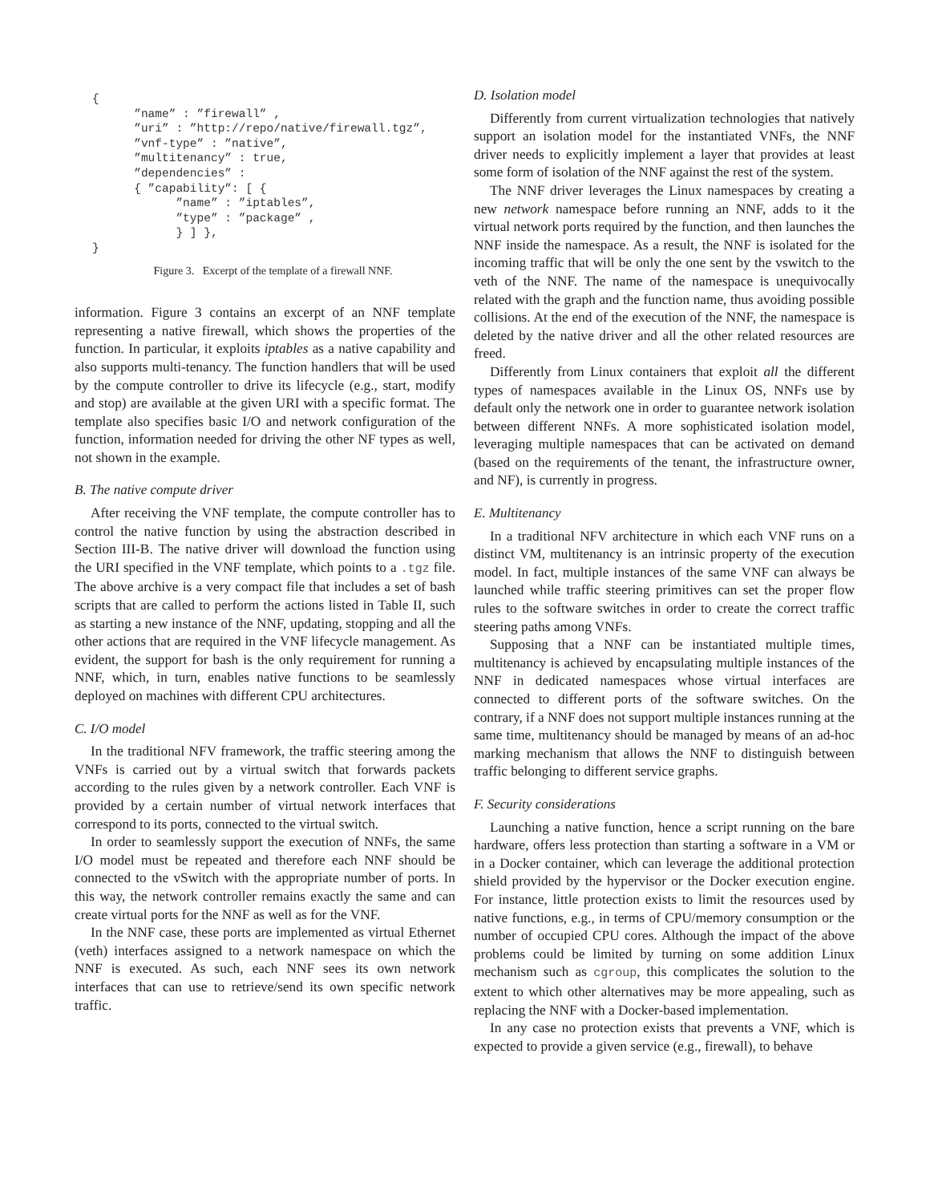{
      ”name” : ”firewall” ,
      ”uri” : ”http://repo/native/firewall.tgz”,
      ”vnf-type” : ”native”,
      ”multitenancy” : true,
      ”dependencies” :
      { ”capability”: [ {
            ”name” : ”iptables”,
            ”type” : ”package” ,
            } ] },
}
Figure 3. Excerpt of the template of a firewall NNF.
information. Figure 3 contains an excerpt of an NNF template representing a native firewall, which shows the properties of the function. In particular, it exploits iptables as a native capability and also supports multi-tenancy. The function handlers that will be used by the compute controller to drive its lifecycle (e.g., start, modify and stop) are available at the given URI with a specific format. The template also specifies basic I/O and network configuration of the function, information needed for driving the other NF types as well, not shown in the example.
B. The native compute driver
After receiving the VNF template, the compute controller has to control the native function by using the abstraction described in Section III-B. The native driver will download the function using the URI specified in the VNF template, which points to a .tgz file. The above archive is a very compact file that includes a set of bash scripts that are called to perform the actions listed in Table II, such as starting a new instance of the NNF, updating, stopping and all the other actions that are required in the VNF lifecycle management. As evident, the support for bash is the only requirement for running a NNF, which, in turn, enables native functions to be seamlessly deployed on machines with different CPU architectures.
C. I/O model
In the traditional NFV framework, the traffic steering among the VNFs is carried out by a virtual switch that forwards packets according to the rules given by a network controller. Each VNF is provided by a certain number of virtual network interfaces that correspond to its ports, connected to the virtual switch.
In order to seamlessly support the execution of NNFs, the same I/O model must be repeated and therefore each NNF should be connected to the vSwitch with the appropriate number of ports. In this way, the network controller remains exactly the same and can create virtual ports for the NNF as well as for the VNF.
In the NNF case, these ports are implemented as virtual Ethernet (veth) interfaces assigned to a network namespace on which the NNF is executed. As such, each NNF sees its own network interfaces that can use to retrieve/send its own specific network traffic.
D. Isolation model
Differently from current virtualization technologies that natively support an isolation model for the instantiated VNFs, the NNF driver needs to explicitly implement a layer that provides at least some form of isolation of the NNF against the rest of the system.
The NNF driver leverages the Linux namespaces by creating a new network namespace before running an NNF, adds to it the virtual network ports required by the function, and then launches the NNF inside the namespace. As a result, the NNF is isolated for the incoming traffic that will be only the one sent by the vswitch to the veth of the NNF. The name of the namespace is unequivocally related with the graph and the function name, thus avoiding possible collisions. At the end of the execution of the NNF, the namespace is deleted by the native driver and all the other related resources are freed.
Differently from Linux containers that exploit all the different types of namespaces available in the Linux OS, NNFs use by default only the network one in order to guarantee network isolation between different NNFs. A more sophisticated isolation model, leveraging multiple namespaces that can be activated on demand (based on the requirements of the tenant, the infrastructure owner, and NF), is currently in progress.
E. Multitenancy
In a traditional NFV architecture in which each VNF runs on a distinct VM, multitenancy is an intrinsic property of the execution model. In fact, multiple instances of the same VNF can always be launched while traffic steering primitives can set the proper flow rules to the software switches in order to create the correct traffic steering paths among VNFs.
Supposing that a NNF can be instantiated multiple times, multitenancy is achieved by encapsulating multiple instances of the NNF in dedicated namespaces whose virtual interfaces are connected to different ports of the software switches. On the contrary, if a NNF does not support multiple instances running at the same time, multitenancy should be managed by means of an ad-hoc marking mechanism that allows the NNF to distinguish between traffic belonging to different service graphs.
F. Security considerations
Launching a native function, hence a script running on the bare hardware, offers less protection than starting a software in a VM or in a Docker container, which can leverage the additional protection shield provided by the hypervisor or the Docker execution engine. For instance, little protection exists to limit the resources used by native functions, e.g., in terms of CPU/memory consumption or the number of occupied CPU cores. Although the impact of the above problems could be limited by turning on some addition Linux mechanism such as cgroup, this complicates the solution to the extent to which other alternatives may be more appealing, such as replacing the NNF with a Docker-based implementation.
In any case no protection exists that prevents a VNF, which is expected to provide a given service (e.g., firewall), to behave